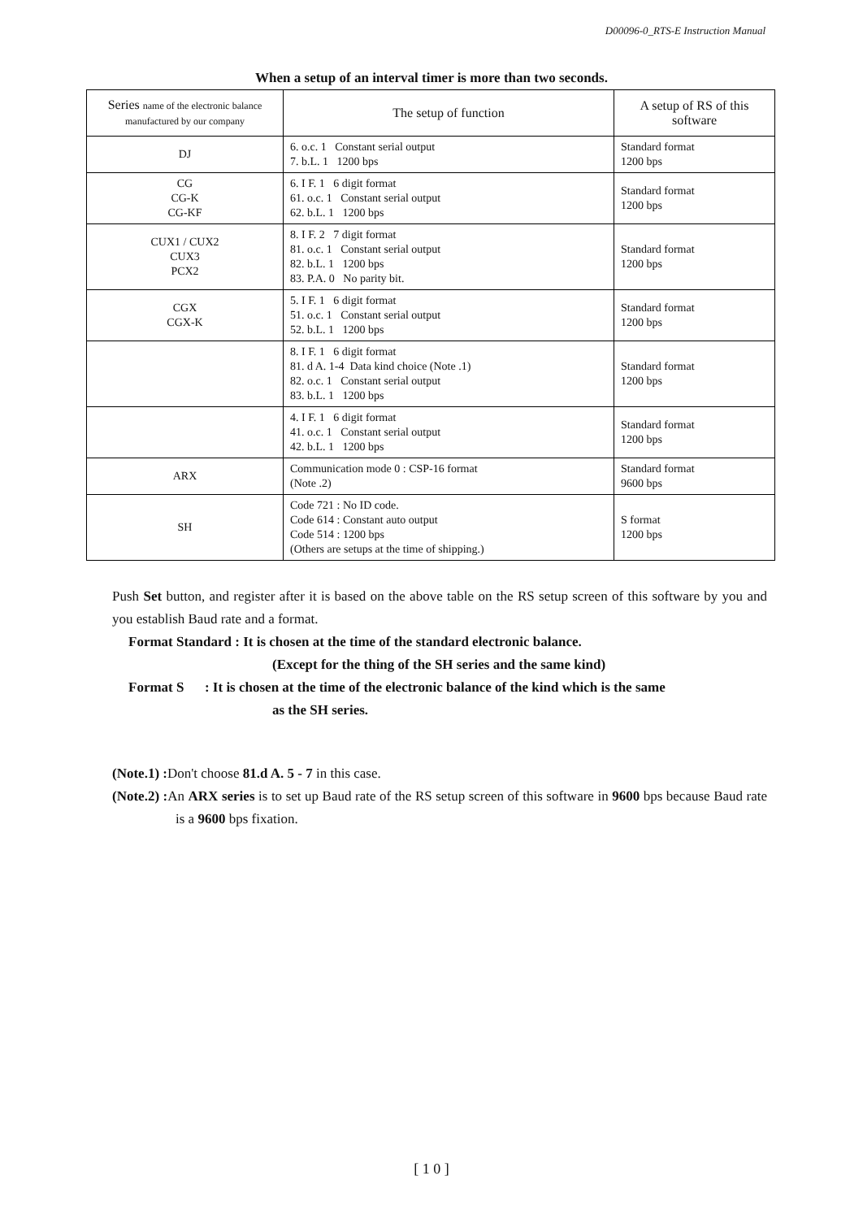D00096-0_RTS-E Instruction Manual
When a setup of an interval timer is more than two seconds.
| Series name of the electronic balance manufactured by our company | The setup of function | A setup of RS of this software |
| --- | --- | --- |
| DJ | 6. o.c. 1 Constant serial output 7. b.L. 1 1200 bps | Standard format 1200 bps |
| CG CG-K CG-KF | 6. I F. 1 6 digit format 61. o.c. 1 Constant serial output 62. b.L. 1 1200 bps | Standard format 1200 bps |
| CUX1 / CUX2 CUX3 PCX2 | 8. I F. 2 7 digit format 81. o.c. 1 Constant serial output 82. b.L. 1 1200 bps 83. P.A. 0 No parity bit. | Standard format 1200 bps |
| CGX CGX-K | 5. I F. 1 6 digit format 51. o.c. 1 Constant serial output 52. b.L. 1 1200 bps | Standard format 1200 bps |
| | 8. I F. 1 6 digit format 81. d A. 1-4 Data kind choice (Note .1) 82. o.c. 1 Constant serial output 83. b.L. 1 1200 bps | Standard format 1200 bps |
| | 4. I F. 1 6 digit format 41. o.c. 1 Constant serial output 42. b.L. 1 1200 bps | Standard format 1200 bps |
| ARX | Communication mode 0 : CSP-16 format (Note .2) | Standard format 9600 bps |
| SH | Code 721 : No ID code. Code 614 : Constant auto output Code 514 : 1200 bps (Others are setups at the time of shipping.) | S format 1200 bps |
Push Set button, and register after it is based on the above table on the RS setup screen of this software by you and you establish Baud rate and a format.
Format Standard : It is chosen at the time of the standard electronic balance.
(Except for the thing of the SH series and the same kind)
Format S : It is chosen at the time of the electronic balance of the kind which is the same
as the SH series.
(Note.1) : Don't choose 81.d A. 5 - 7 in this case.
(Note.2) : An ARX series is to set up Baud rate of the RS setup screen of this software in 9600 bps because Baud rate is a 9600 bps fixation.
[ 1 0 ]